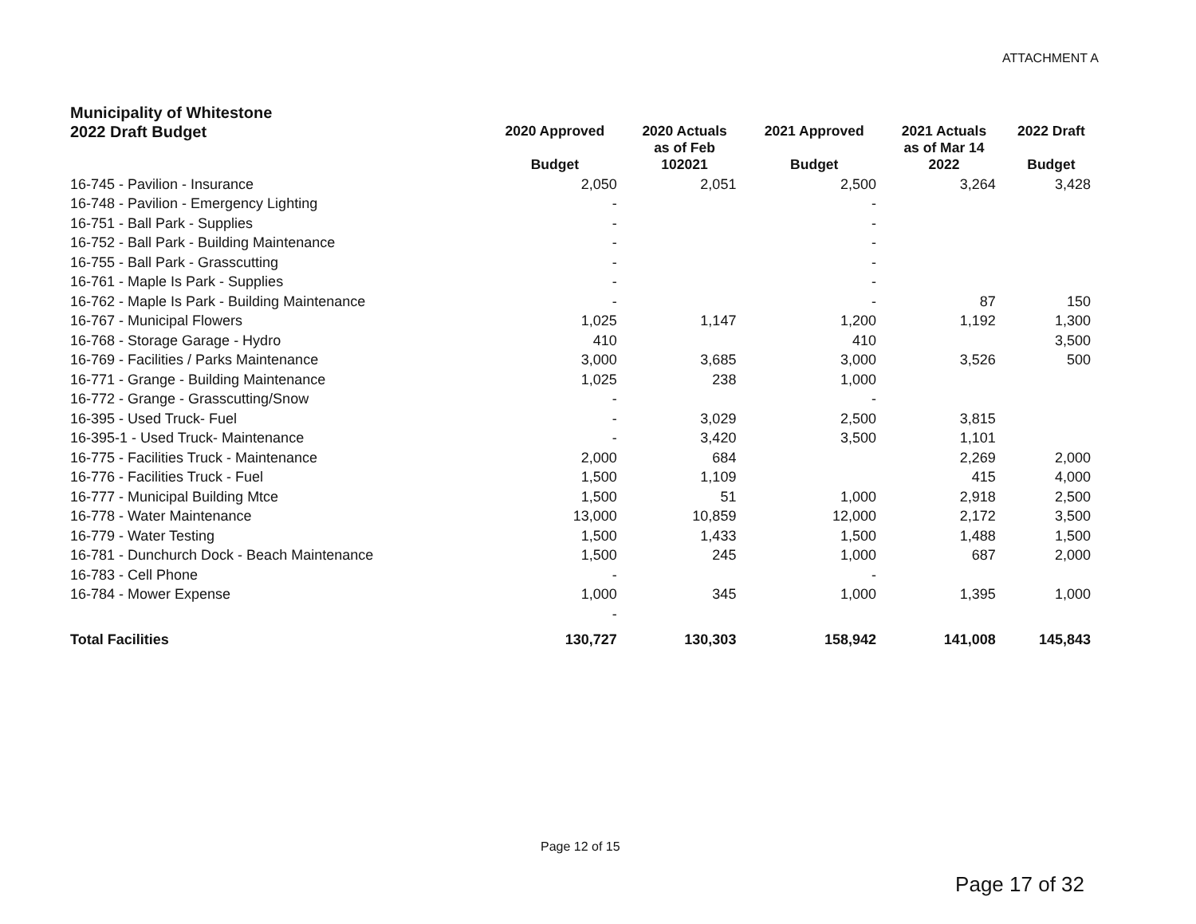ATTACHMENT A
Municipality of Whitestone
| 2022 Draft Budget | 2020 Approved Budget | 2020 Actuals as of Feb 102021 | 2021 Approved Budget | 2021 Actuals as of Mar 14 2022 | 2022 Draft Budget |
| --- | --- | --- | --- | --- | --- |
| 16-745 - Pavilion - Insurance | 2,050 | 2,051 | 2,500 | 3,264 | 3,428 |
| 16-748 - Pavilion - Emergency Lighting | - | | - | | |
| 16-751 - Ball Park - Supplies | - | | - | | |
| 16-752 - Ball Park - Building Maintenance | - | | - | | |
| 16-755 - Ball Park - Grasscutting | - | | - | | |
| 16-761 - Maple Is Park - Supplies | - | | - | | |
| 16-762 - Maple Is Park - Building Maintenance | - | | - | 87 | 150 |
| 16-767 - Municipal Flowers | 1,025 | 1,147 | 1,200 | 1,192 | 1,300 |
| 16-768 - Storage Garage - Hydro | 410 | | 410 | | 3,500 |
| 16-769 - Facilities / Parks Maintenance | 3,000 | 3,685 | 3,000 | 3,526 | 500 |
| 16-771 - Grange - Building Maintenance | 1,025 | 238 | 1,000 | | |
| 16-772 - Grange - Grasscutting/Snow | - | | - | | |
| 16-395 - Used Truck- Fuel | - | 3,029 | 2,500 | 3,815 | |
| 16-395-1 - Used Truck- Maintenance | - | 3,420 | 3,500 | 1,101 | |
| 16-775 - Facilities Truck - Maintenance | 2,000 | 684 | | 2,269 | 2,000 |
| 16-776 - Facilities Truck - Fuel | 1,500 | 1,109 | | 415 | 4,000 |
| 16-777 - Municipal Building Mtce | 1,500 | 51 | 1,000 | 2,918 | 2,500 |
| 16-778 - Water Maintenance | 13,000 | 10,859 | 12,000 | 2,172 | 3,500 |
| 16-779 - Water Testing | 1,500 | 1,433 | 1,500 | 1,488 | 1,500 |
| 16-781 - Dunchurch Dock - Beach Maintenance | 1,500 | 245 | 1,000 | 687 | 2,000 |
| 16-783 - Cell Phone | - | | - | | |
| 16-784 - Mower Expense | 1,000 | 345 | 1,000 | 1,395 | 1,000 |
| | - | | | | |
| Total Facilities | 130,727 | 130,303 | 158,942 | 141,008 | 145,843 |
Page 12 of 15
Page 17 of 32